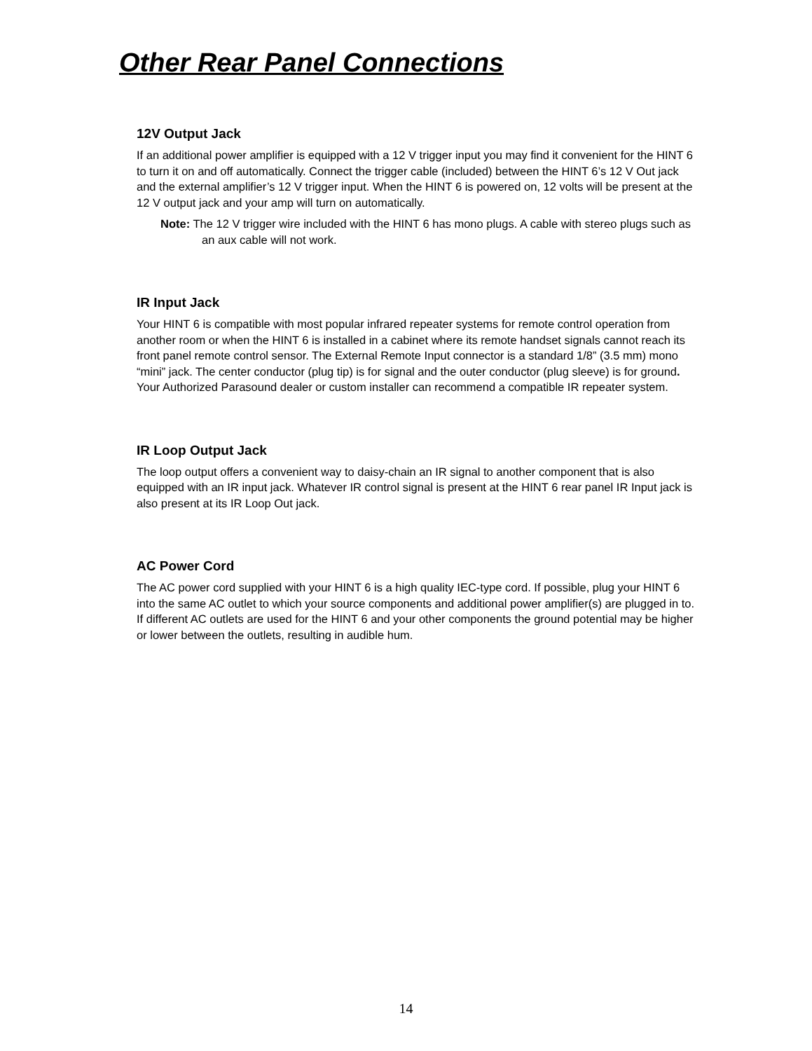Other Rear Panel Connections
12V Output Jack
If an additional power amplifier is equipped with a 12 V trigger input you may find it convenient for the HINT 6 to turn it on and off automatically. Connect the trigger cable (included) between the HINT 6’s 12 V Out jack and the external amplifier’s 12 V trigger input. When the HINT 6 is powered on, 12 volts will be present at the 12 V output jack and your amp will turn on automatically.
Note: The 12 V trigger wire included with the HINT 6 has mono plugs. A cable with stereo plugs such as an aux cable will not work.
IR Input Jack
Your HINT 6 is compatible with most popular infrared repeater systems for remote control operation from another room or when the HINT 6 is installed in a cabinet where its remote handset signals cannot reach its front panel remote control sensor. The External Remote Input connector is a standard 1/8” (3.5 mm) mono “mini” jack. The center conductor (plug tip) is for signal and the outer conductor (plug sleeve) is for ground. Your Authorized Parasound dealer or custom installer can recommend a compatible IR repeater system.
IR Loop Output Jack
The loop output offers a convenient way to daisy-chain an IR signal to another component that is also equipped with an IR input jack. Whatever IR control signal is present at the HINT 6 rear panel IR Input jack is also present at its IR Loop Out jack.
AC Power Cord
The AC power cord supplied with your HINT 6 is a high quality IEC-type cord. If possible, plug your HINT 6 into the same AC outlet to which your source components and additional power amplifier(s) are plugged in to. If different AC outlets are used for the HINT 6 and your other components the ground potential may be higher or lower between the outlets, resulting in audible hum.
14